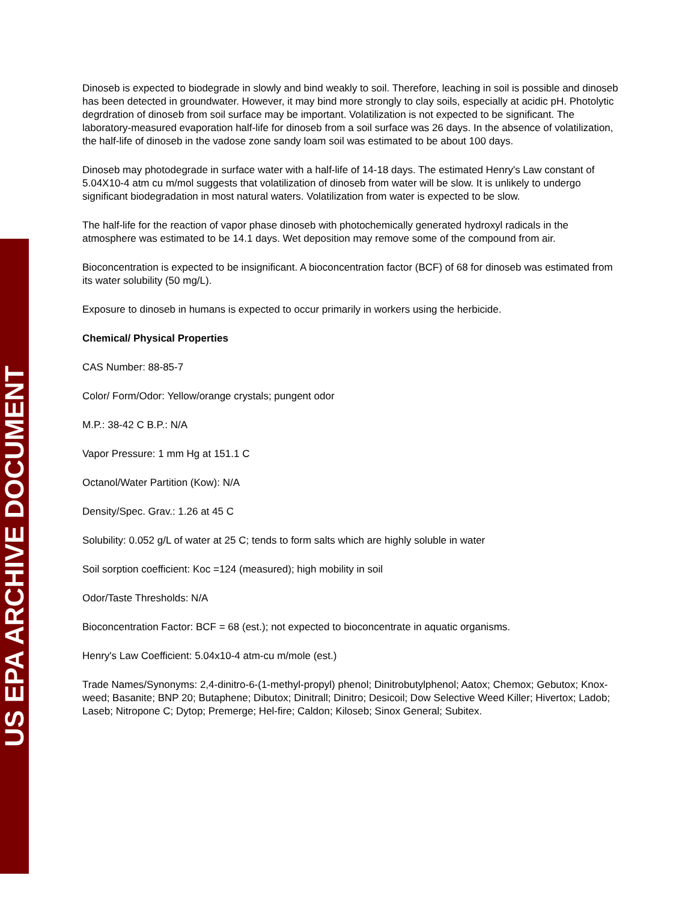US EPA ARCHIVE DOCUMENT
Dinoseb is expected to biodegrade in slowly and bind weakly to soil. Therefore, leaching in soil is possible and dinoseb has been detected in groundwater. However, it may bind more strongly to clay soils, especially at acidic pH. Photolytic degrdration of dinoseb from soil surface may be important. Volatilization is not expected to be significant. The laboratory-measured evaporation half-life for dinoseb from a soil surface was 26 days. In the absence of volatilization, the half-life of dinoseb in the vadose zone sandy loam soil was estimated to be about 100 days.
Dinoseb may photodegrade in surface water with a half-life of 14-18 days. The estimated Henry's Law constant of 5.04X10-4 atm cu m/mol suggests that volatilization of dinoseb from water will be slow. It is unlikely to undergo significant biodegradation in most natural waters. Volatilization from water is expected to be slow.
The half-life for the reaction of vapor phase dinoseb with photochemically generated hydroxyl radicals in the atmosphere was estimated to be 14.1 days. Wet deposition may remove some of the compound from air.
Bioconcentration is expected to be insignificant. A bioconcentration factor (BCF) of 68 for dinoseb was estimated from its water solubility (50 mg/L).
Exposure to dinoseb in humans is expected to occur primarily in workers using the herbicide.
Chemical/ Physical Properties
CAS Number: 88-85-7
Color/ Form/Odor: Yellow/orange crystals; pungent odor
M.P.: 38-42 C B.P.: N/A
Vapor Pressure: 1 mm Hg at 151.1 C
Octanol/Water Partition (Kow): N/A
Density/Spec. Grav.: 1.26 at 45 C
Solubility: 0.052 g/L of water at 25 C; tends to form salts which are highly soluble in water
Soil sorption coefficient: Koc =124 (measured); high mobility in soil
Odor/Taste Thresholds: N/A
Bioconcentration Factor: BCF = 68 (est.); not expected to bioconcentrate in aquatic organisms.
Henry's Law Coefficient: 5.04x10-4 atm-cu m/mole (est.)
Trade Names/Synonyms: 2,4-dinitro-6-(1-methyl-propyl) phenol; Dinitrobutylphenol; Aatox; Chemox; Gebutox; Knox-weed; Basanite; BNP 20; Butaphene; Dibutox; Dinitrall; Dinitro; Desicoil; Dow Selective Weed Killer; Hivertox; Ladob; Laseb; Nitropone C; Dytop; Premerge; Hel-fire; Caldon; Kiloseb; Sinox General; Subitex.